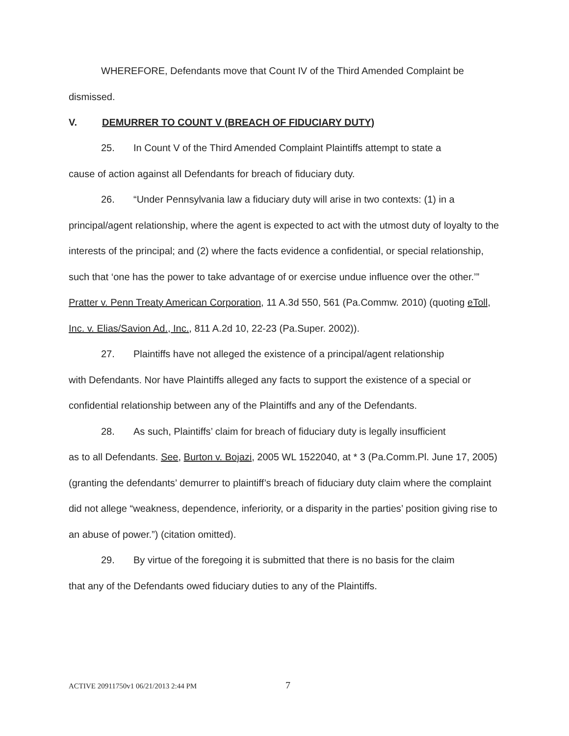WHEREFORE, Defendants move that Count IV of the Third Amended Complaint be dismissed.
V. DEMURRER TO COUNT V (BREACH OF FIDUCIARY DUTY)
25. In Count V of the Third Amended Complaint Plaintiffs attempt to state a
cause of action against all Defendants for breach of fiduciary duty.
26. “Under Pennsylvania law a fiduciary duty will arise in two contexts: (1) in a
principal/agent relationship, where the agent is expected to act with the utmost duty of loyalty to the interests of the principal; and (2) where the facts evidence a confidential, or special relationship, such that ‘one has the power to take advantage of or exercise undue influence over the other.’” Pratter v. Penn Treaty American Corporation, 11 A.3d 550, 561 (Pa.Commw. 2010) (quoting eToll, Inc. v. Elias/Savion Ad., Inc., 811 A.2d 10, 22-23 (Pa.Super. 2002)).
27. Plaintiffs have not alleged the existence of a principal/agent relationship
with Defendants. Nor have Plaintiffs alleged any facts to support the existence of a special or confidential relationship between any of the Plaintiffs and any of the Defendants.
28. As such, Plaintiffs’ claim for breach of fiduciary duty is legally insufficient
as to all Defendants. See, Burton v. Bojazi, 2005 WL 1522040, at * 3 (Pa.Comm.Pl. June 17, 2005) (granting the defendants’ demurrer to plaintiff’s breach of fiduciary duty claim where the complaint did not allege “weakness, dependence, inferiority, or a disparity in the parties’ position giving rise to an abuse of power.”) (citation omitted).
29. By virtue of the foregoing it is submitted that there is no basis for the claim
that any of the Defendants owed fiduciary duties to any of the Plaintiffs.
ACTIVE 20911750v1 06/21/2013 2:44 PM 7